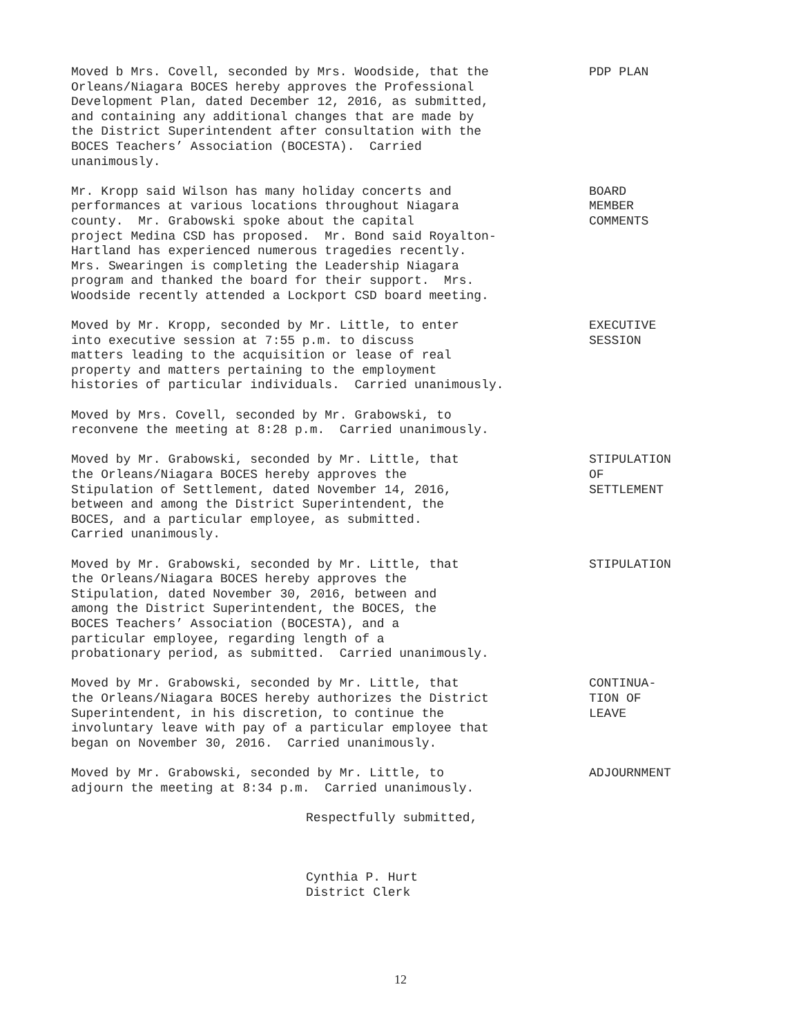Moved b Mrs. Covell, seconded by Mrs. Woodside, that the Orleans/Niagara BOCES hereby approves the Professional Development Plan, dated December 12, 2016, as submitted, and containing any additional changes that are made by the District Superintendent after consultation with the BOCES Teachers’ Association (BOCESTA). Carried unanimously.
PDP PLAN
Mr. Kropp said Wilson has many holiday concerts and performances at various locations throughout Niagara county. Mr. Grabowski spoke about the capital project Medina CSD has proposed. Mr. Bond said Royalton- Hartland has experienced numerous tragedies recently. Mrs. Swearingen is completing the Leadership Niagara program and thanked the board for their support. Mrs. Woodside recently attended a Lockport CSD board meeting.
BOARD MEMBER COMMENTS
Moved by Mr. Kropp, seconded by Mr. Little, to enter into executive session at 7:55 p.m. to discuss matters leading to the acquisition or lease of real property and matters pertaining to the employment histories of particular individuals. Carried unanimously.
EXECUTIVE SESSION
Moved by Mrs. Covell, seconded by Mr. Grabowski, to reconvene the meeting at 8:28 p.m. Carried unanimously.
Moved by Mr. Grabowski, seconded by Mr. Little, that the Orleans/Niagara BOCES hereby approves the Stipulation of Settlement, dated November 14, 2016, between and among the District Superintendent, the BOCES, and a particular employee, as submitted. Carried unanimously.
STIPULATION OF SETTLEMENT
Moved by Mr. Grabowski, seconded by Mr. Little, that the Orleans/Niagara BOCES hereby approves the Stipulation, dated November 30, 2016, between and among the District Superintendent, the BOCES, the BOCES Teachers’ Association (BOCESTA), and a particular employee, regarding length of a probationary period, as submitted. Carried unanimously.
STIPULATION
Moved by Mr. Grabowski, seconded by Mr. Little, that the Orleans/Niagara BOCES hereby authorizes the District Superintendent, in his discretion, to continue the involuntary leave with pay of a particular employee that began on November 30, 2016. Carried unanimously.
CONTINUA- TION OF LEAVE
Moved by Mr. Grabowski, seconded by Mr. Little, to adjourn the meeting at 8:34 p.m. Carried unanimously.
ADJOURNMENT
Respectfully submitted, Cynthia P. Hurt District Clerk
12